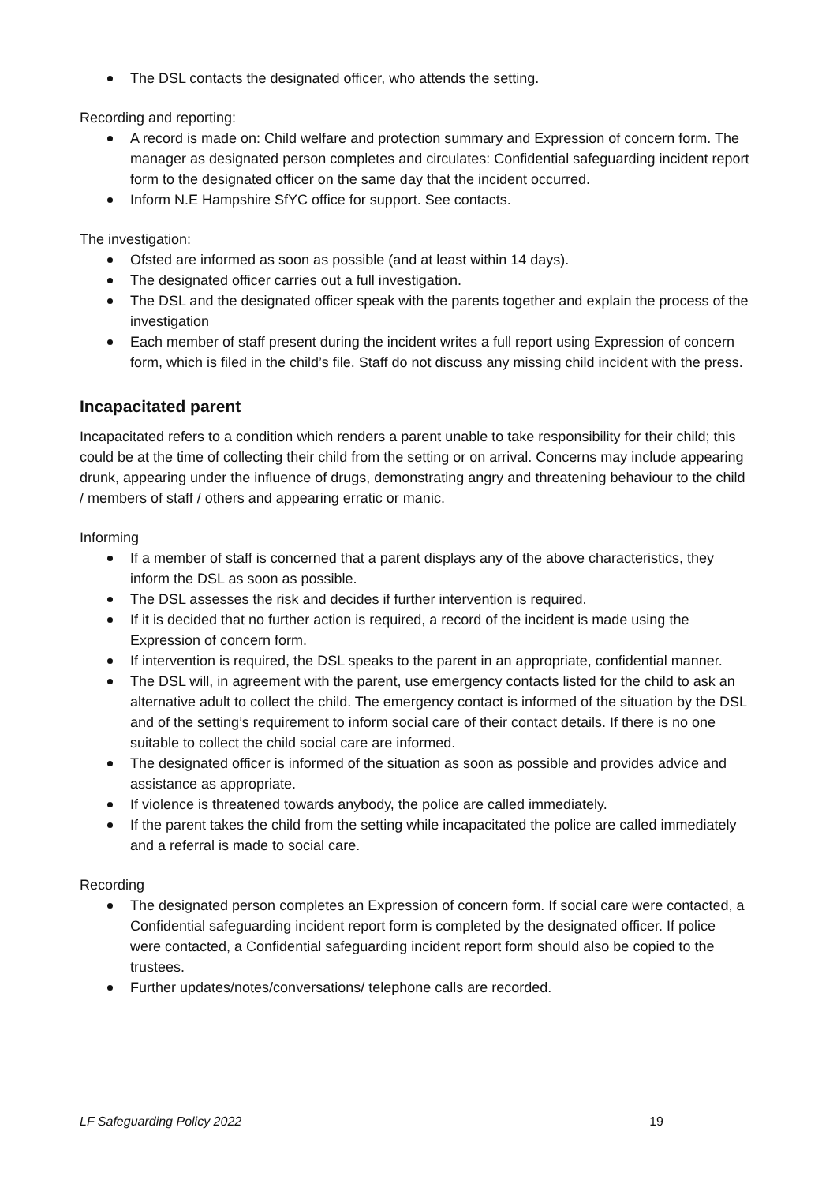The DSL contacts the designated officer, who attends the setting.
Recording and reporting:
A record is made on: Child welfare and protection summary and Expression of concern form. The manager as designated person completes and circulates: Confidential safeguarding incident report form to the designated officer on the same day that the incident occurred.
Inform N.E Hampshire SfYC office for support. See contacts.
The investigation:
Ofsted are informed as soon as possible (and at least within 14 days).
The designated officer carries out a full investigation.
The DSL and the designated officer speak with the parents together and explain the process of the investigation
Each member of staff present during the incident writes a full report using Expression of concern form, which is filed in the child’s file. Staff do not discuss any missing child incident with the press.
Incapacitated parent
Incapacitated refers to a condition which renders a parent unable to take responsibility for their child; this could be at the time of collecting their child from the setting or on arrival. Concerns may include appearing drunk, appearing under the influence of drugs, demonstrating angry and threatening behaviour to the child / members of staff / others and appearing erratic or manic.
Informing
If a member of staff is concerned that a parent displays any of the above characteristics, they inform the DSL as soon as possible.
The DSL assesses the risk and decides if further intervention is required.
If it is decided that no further action is required, a record of the incident is made using the Expression of concern form.
If intervention is required, the DSL speaks to the parent in an appropriate, confidential manner.
The DSL will, in agreement with the parent, use emergency contacts listed for the child to ask an alternative adult to collect the child. The emergency contact is informed of the situation by the DSL and of the setting’s requirement to inform social care of their contact details. If there is no one suitable to collect the child social care are informed.
The designated officer is informed of the situation as soon as possible and provides advice and assistance as appropriate.
If violence is threatened towards anybody, the police are called immediately.
If the parent takes the child from the setting while incapacitated the police are called immediately and a referral is made to social care.
Recording
The designated person completes an Expression of concern form. If social care were contacted, a Confidential safeguarding incident report form is completed by the designated officer. If police were contacted, a Confidential safeguarding incident report form should also be copied to the trustees.
Further updates/notes/conversations/ telephone calls are recorded.
LF Safeguarding Policy 2022 19